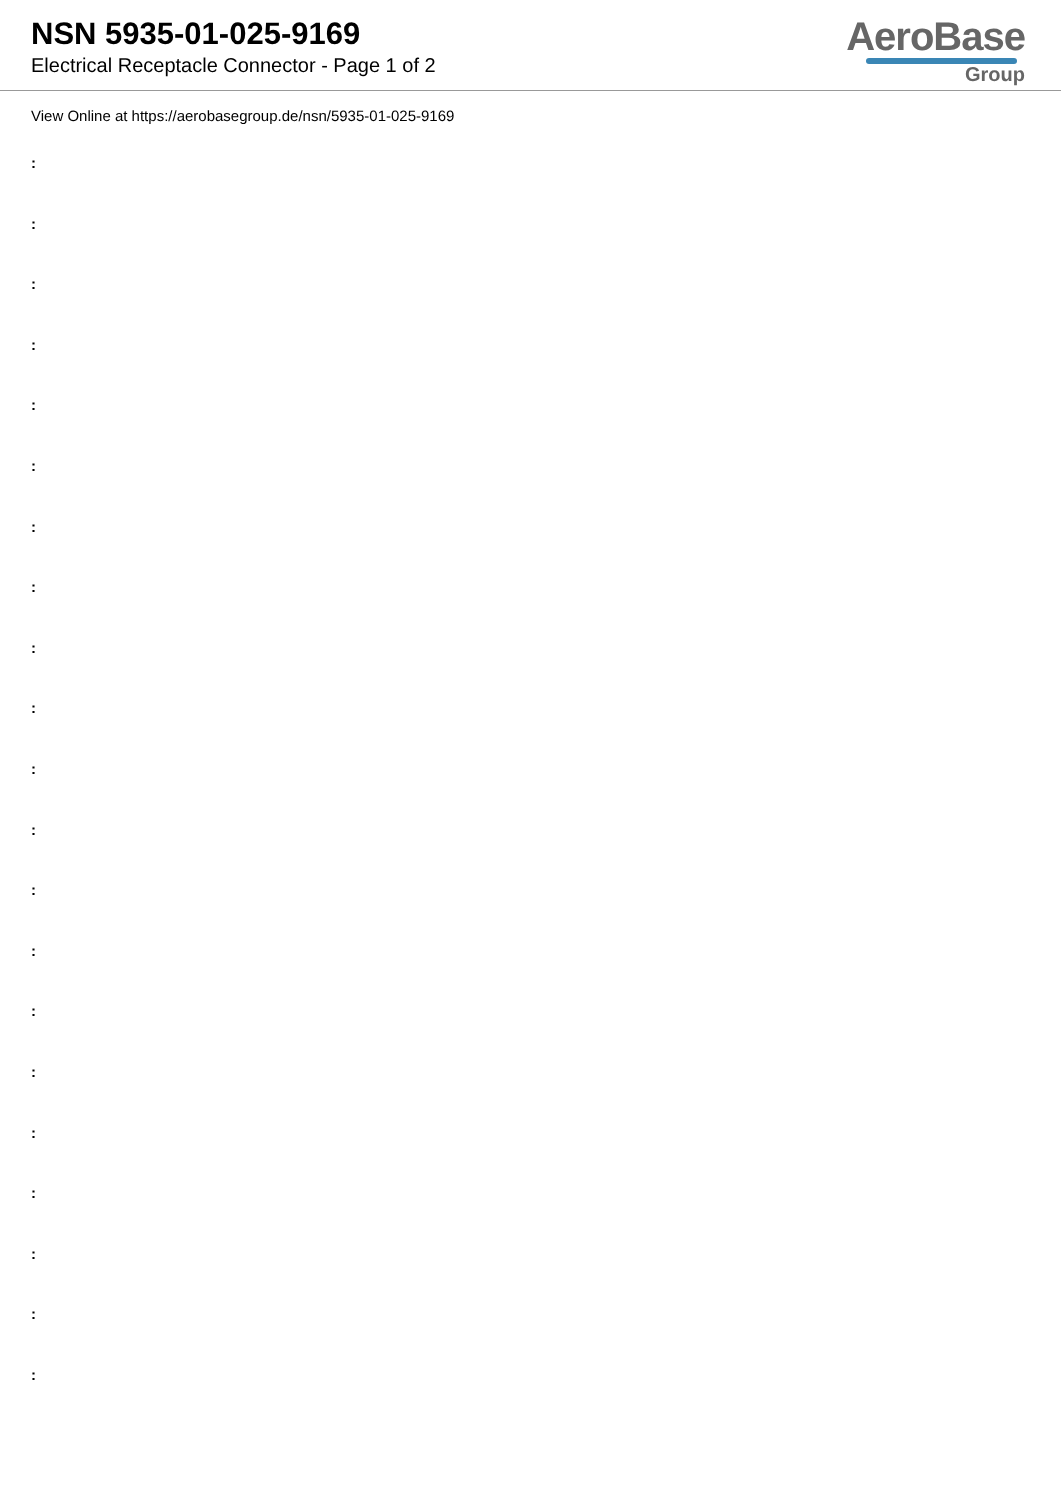NSN 5935-01-025-9169
Electrical Receptacle Connector - Page 1 of 2
AeroBase
Group
View Online at https://aerobasegroup.de/nsn/5935-01-025-9169
:
:
:
:
:
:
:
:
:
:
:
:
:
:
:
:
:
:
:
:
: